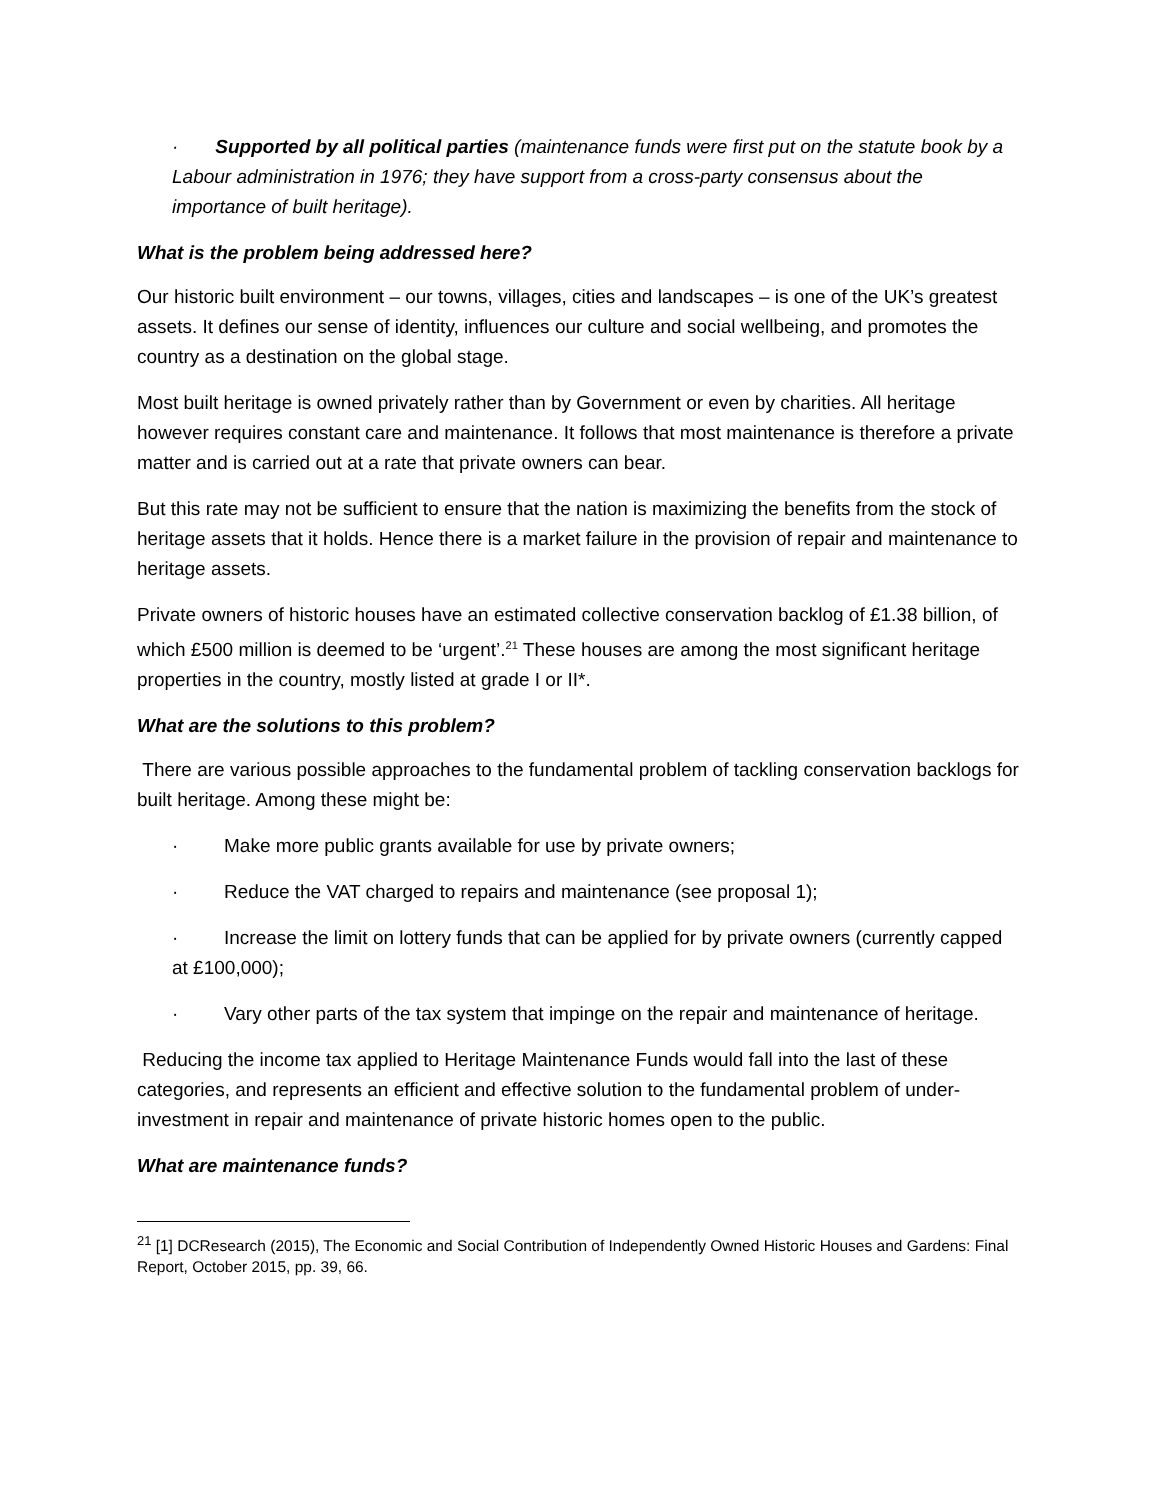· Supported by all political parties (maintenance funds were first put on the statute book by a Labour administration in 1976; they have support from a cross-party consensus about the importance of built heritage).
What is the problem being addressed here?
Our historic built environment – our towns, villages, cities and landscapes – is one of the UK’s greatest assets. It defines our sense of identity, influences our culture and social wellbeing, and promotes the country as a destination on the global stage.
Most built heritage is owned privately rather than by Government or even by charities. All heritage however requires constant care and maintenance. It follows that most maintenance is therefore a private matter and is carried out at a rate that private owners can bear.
But this rate may not be sufficient to ensure that the nation is maximizing the benefits from the stock of heritage assets that it holds. Hence there is a market failure in the provision of repair and maintenance to heritage assets.
Private owners of historic houses have an estimated collective conservation backlog of £1.38 billion, of which £500 million is deemed to be ‘urgent’.<sup>21</sup> These houses are among the most significant heritage properties in the country, mostly listed at grade I or II*.
What are the solutions to this problem?
There are various possible approaches to the fundamental problem of tackling conservation backlogs for built heritage. Among these might be:
· Make more public grants available for use by private owners;
· Reduce the VAT charged to repairs and maintenance (see proposal 1);
· Increase the limit on lottery funds that can be applied for by private owners (currently capped at £100,000);
· Vary other parts of the tax system that impinge on the repair and maintenance of heritage.
Reducing the income tax applied to Heritage Maintenance Funds would fall into the last of these categories, and represents an efficient and effective solution to the fundamental problem of under-investment in repair and maintenance of private historic homes open to the public.
What are maintenance funds?
<sup>21</sup> [1] DCResearch (2015), The Economic and Social Contribution of Independently Owned Historic Houses and Gardens: Final Report, October 2015, pp. 39, 66.